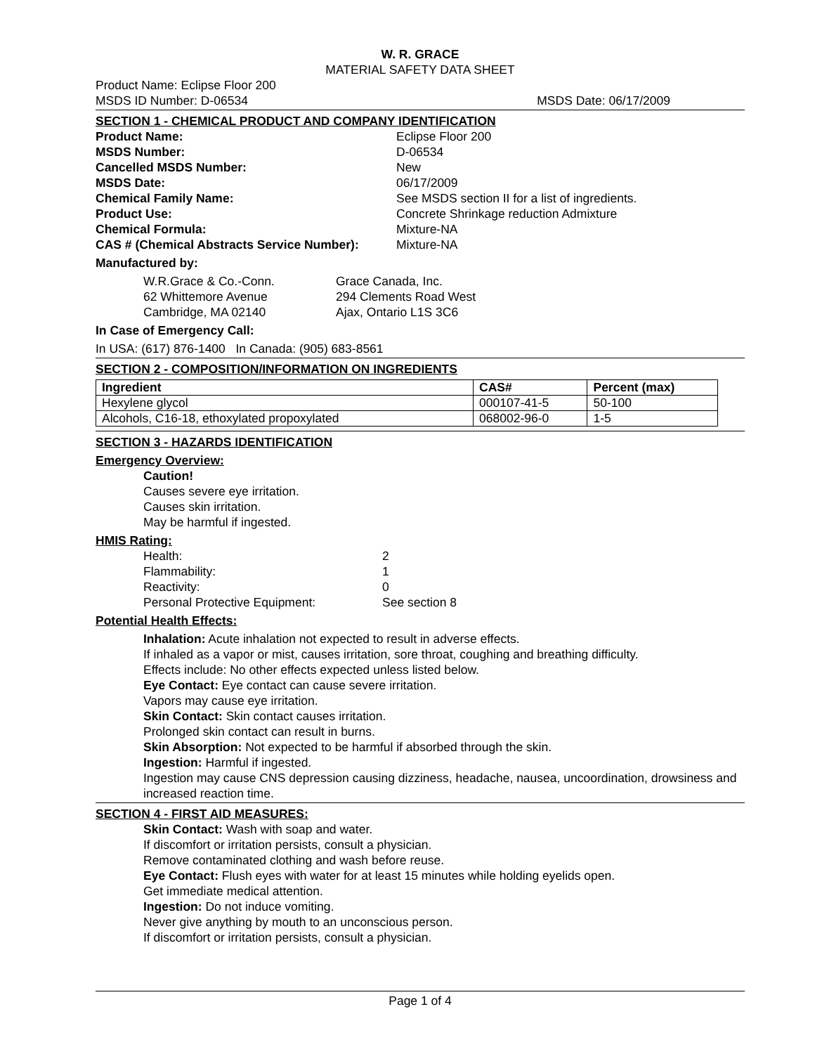W. R. GRACE
MATERIAL SAFETY DATA SHEET
Product Name: Eclipse Floor 200
MSDS ID Number: D-06534 MSDS Date: 06/17/2009
SECTION 1 - CHEMICAL PRODUCT AND COMPANY IDENTIFICATION
Product Name: Eclipse Floor 200
MSDS Number: D-06534
Cancelled MSDS Number: New
MSDS Date: 06/17/2009
Chemical Family Name: See MSDS section II for a list of ingredients.
Product Use: Concrete Shrinkage reduction Admixture
Chemical Formula: Mixture-NA
CAS # (Chemical Abstracts Service Number): Mixture-NA
Manufactured by:
W.R.Grace & Co.-Conn.
62 Whittemore Avenue
Cambridge, MA 02140
Grace Canada, Inc.
294 Clements Road West
Ajax, Ontario L1S 3C6
In Case of Emergency Call:
In USA: (617) 876-1400 In Canada: (905) 683-8561
SECTION 2 - COMPOSITION/INFORMATION ON INGREDIENTS
| Ingredient | CAS# | Percent (max) |
| --- | --- | --- |
| Hexylene glycol | 000107-41-5 | 50-100 |
| Alcohols, C16-18, ethoxylated propoxylated | 068002-96-0 | 1-5 |
SECTION 3 - HAZARDS IDENTIFICATION
Emergency Overview:
Caution!
Causes severe eye irritation.
Causes skin irritation.
May be harmful if ingested.
HMIS Rating:
Health: 2
Flammability: 1
Reactivity: 0
Personal Protective Equipment: See section 8
Potential Health Effects:
Inhalation: Acute inhalation not expected to result in adverse effects.
If inhaled as a vapor or mist, causes irritation, sore throat, coughing and breathing difficulty.
Effects include: No other effects expected unless listed below.
Eye Contact: Eye contact can cause severe irritation.
Vapors may cause eye irritation.
Skin Contact: Skin contact causes irritation.
Prolonged skin contact can result in burns.
Skin Absorption: Not expected to be harmful if absorbed through the skin.
Ingestion: Harmful if ingested.
Ingestion may cause CNS depression causing dizziness, headache, nausea, uncoordination, drowsiness and increased reaction time.
SECTION 4 - FIRST AID MEASURES:
Skin Contact: Wash with soap and water.
If discomfort or irritation persists, consult a physician.
Remove contaminated clothing and wash before reuse.
Eye Contact: Flush eyes with water for at least 15 minutes while holding eyelids open.
Get immediate medical attention.
Ingestion: Do not induce vomiting.
Never give anything by mouth to an unconscious person.
If discomfort or irritation persists, consult a physician.
Page 1 of 4